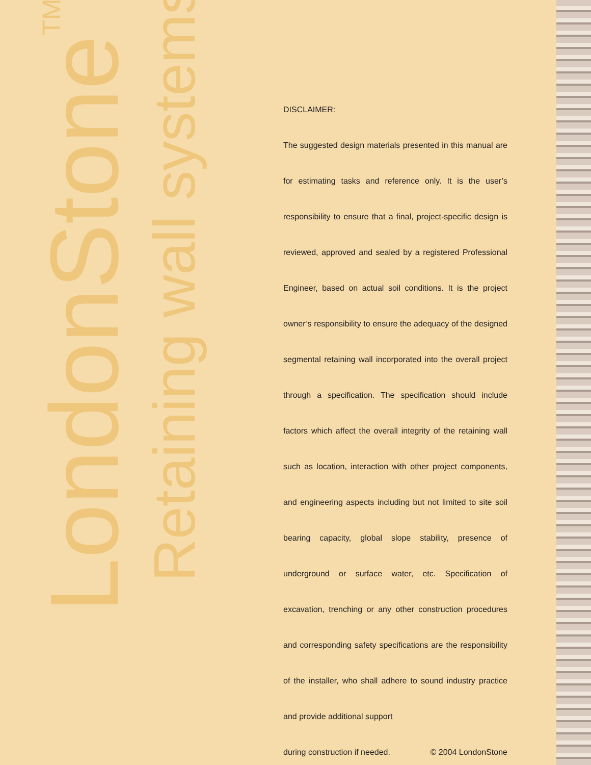LondonStone<sup>TM</sup>
Retaining wall systems
DISCLAIMER:
The suggested design materials presented in this manual are for estimating tasks and reference only. It is the user’s responsibility to ensure that a final, project-specific design is reviewed, approved and sealed by a registered Professional Engineer, based on actual soil conditions. It is the project owner’s responsibility to ensure the adequacy of the designed segmental retaining wall incorporated into the overall project through a specification. The specification should include factors which affect the overall integrity of the retaining wall such as location, interaction with other project components, and engineering aspects including but not limited to site soil bearing capacity, global slope stability, presence of underground or surface water, etc. Specification of excavation, trenching or any other construction procedures and corresponding safety specifications are the responsibility of the installer, who shall adhere to sound industry practice and provide additional support
during construction if needed. © 2004 LondonStone